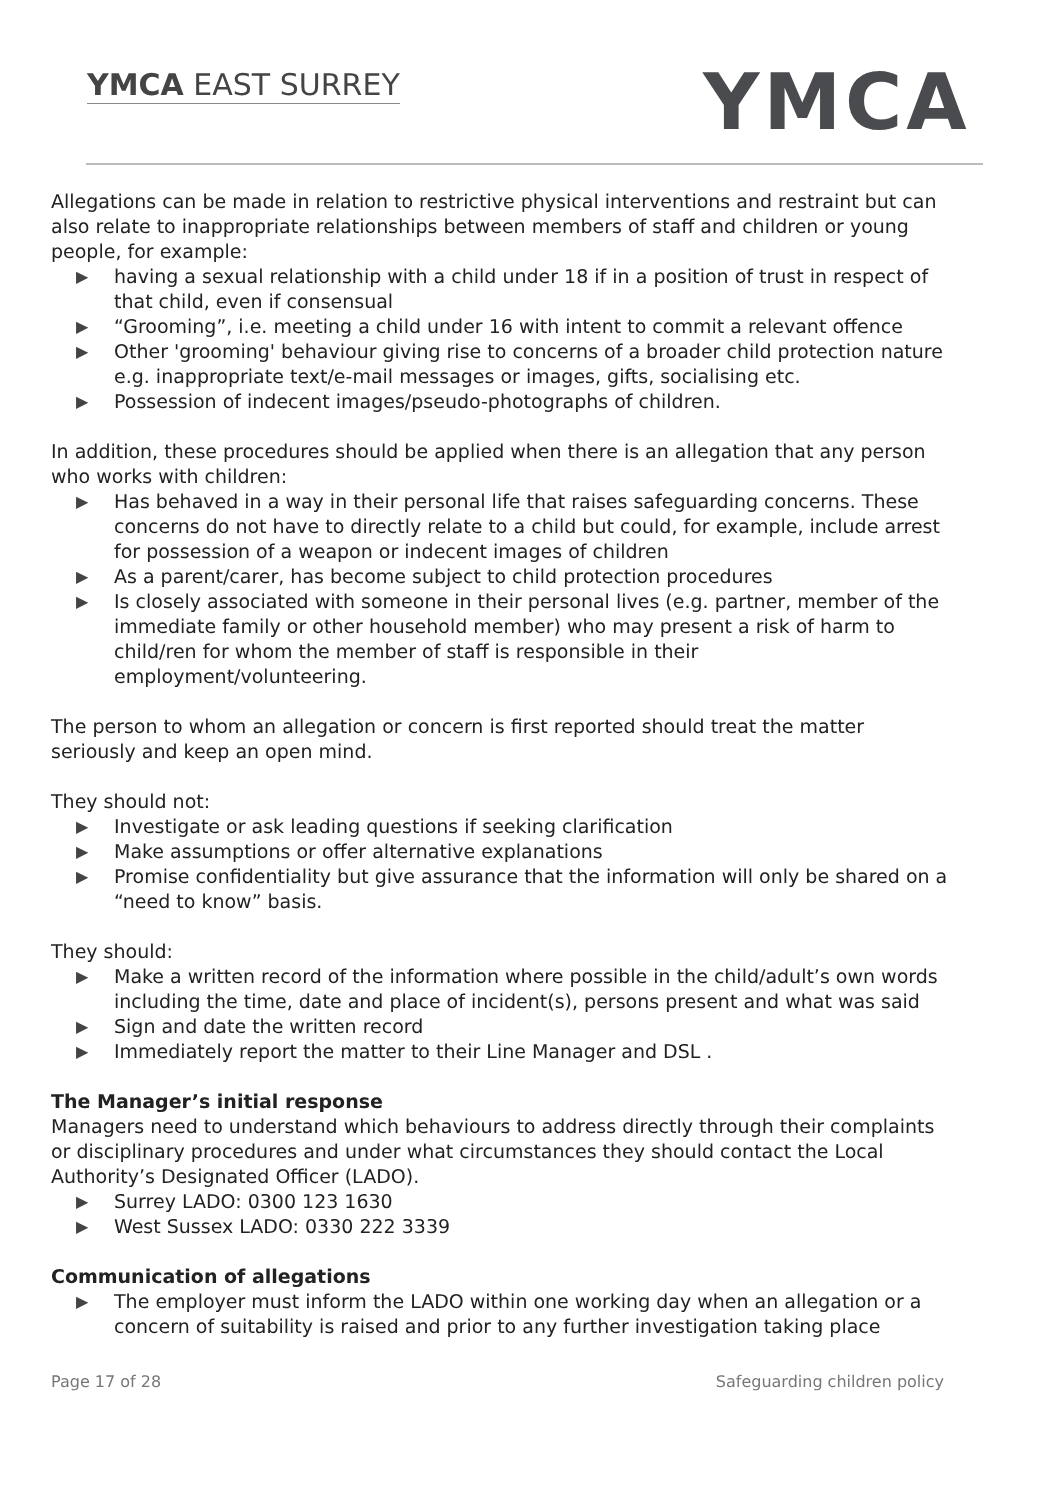YMCA EAST SURREY YMCA
Allegations can be made in relation to restrictive physical interventions and restraint but can also relate to inappropriate relationships between members of staff and children or young people, for example:
▶ having a sexual relationship with a child under 18 if in a position of trust in respect of that child, even if consensual
▶ “Grooming”, i.e. meeting a child under 16 with intent to commit a relevant offence
▶ Other 'grooming' behaviour giving rise to concerns of a broader child protection nature e.g. inappropriate text/e-mail messages or images, gifts, socialising etc.
▶ Possession of indecent images/pseudo-photographs of children.
In addition, these procedures should be applied when there is an allegation that any person who works with children:
▶ Has behaved in a way in their personal life that raises safeguarding concerns. These concerns do not have to directly relate to a child but could, for example, include arrest for possession of a weapon or indecent images of children
▶ As a parent/carer, has become subject to child protection procedures
▶ Is closely associated with someone in their personal lives (e.g. partner, member of the immediate family or other household member) who may present a risk of harm to child/ren for whom the member of staff is responsible in their employment/volunteering.
The person to whom an allegation or concern is first reported should treat the matter seriously and keep an open mind.
They should not:
▶ Investigate or ask leading questions if seeking clarification
▶ Make assumptions or offer alternative explanations
▶ Promise confidentiality but give assurance that the information will only be shared on a “need to know” basis.
They should:
▶ Make a written record of the information where possible in the child/adult’s own words including the time, date and place of incident(s), persons present and what was said
▶ Sign and date the written record
▶ Immediately report the matter to their Line Manager and DSL .
The Manager’s initial response
Managers need to understand which behaviours to address directly through their complaints or disciplinary procedures and under what circumstances they should contact the Local Authority’s Designated Officer (LADO).
▶ Surrey LADO: 0300 123 1630
▶ West Sussex LADO: 0330 222 3339
Communication of allegations
▶ The employer must inform the LADO within one working day when an allegation or a concern of suitability is raised and prior to any further investigation taking place
Page 17 of 28 Safeguarding children policy